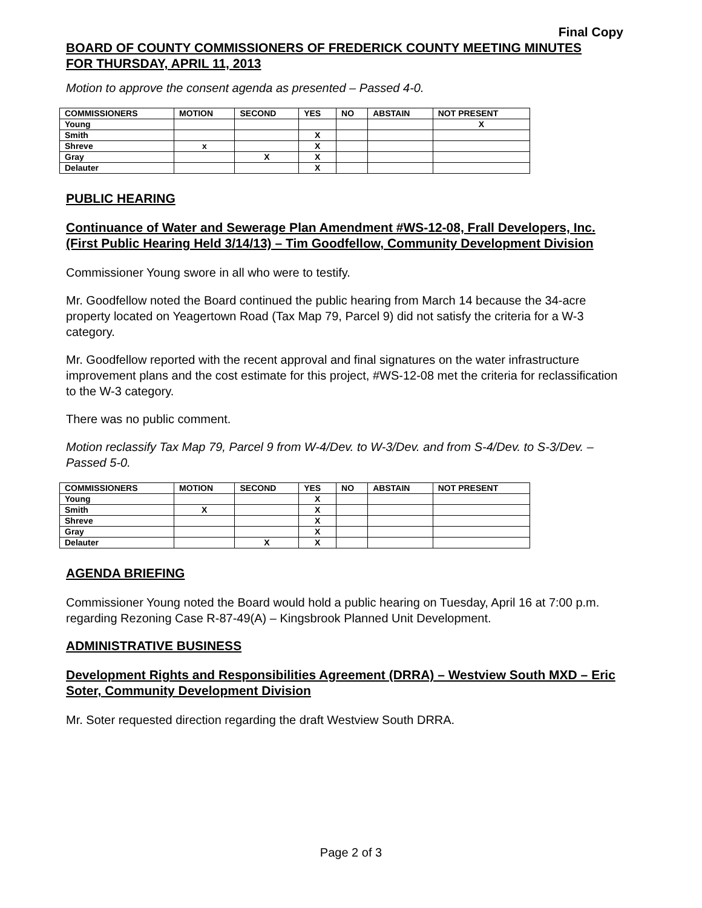Final Copy
BOARD OF COUNTY COMMISSIONERS OF FREDERICK COUNTY MEETING MINUTES
FOR THURSDAY, APRIL 11, 2013
Motion to approve the consent agenda as presented – Passed 4-0.
| COMMISSIONERS | MOTION | SECOND | YES | NO | ABSTAIN | NOT PRESENT |
| --- | --- | --- | --- | --- | --- | --- |
| Young | | | | | | X |
| Smith | | | X | | | |
| Shreve | x | | X | | | |
| Gray | | X | X | | | |
| Delauter | | | X | | | |
PUBLIC HEARING
Continuance of Water and Sewerage Plan Amendment #WS-12-08, Frall Developers, Inc. (First Public Hearing Held 3/14/13) – Tim Goodfellow, Community Development Division
Commissioner Young swore in all who were to testify.
Mr. Goodfellow noted the Board continued the public hearing from March 14 because the 34-acre property located on Yeagertown Road (Tax Map 79, Parcel 9) did not satisfy the criteria for a W-3 category.
Mr. Goodfellow reported with the recent approval and final signatures on the water infrastructure improvement plans and the cost estimate for this project, #WS-12-08 met the criteria for reclassification to the W-3 category.
There was no public comment.
Motion reclassify Tax Map 79, Parcel 9 from W-4/Dev. to W-3/Dev. and from S-4/Dev. to S-3/Dev. – Passed 5-0.
| COMMISSIONERS | MOTION | SECOND | YES | NO | ABSTAIN | NOT PRESENT |
| --- | --- | --- | --- | --- | --- | --- |
| Young | | | X | | | |
| Smith | X | | X | | | |
| Shreve | | | X | | | |
| Gray | | | X | | | |
| Delauter | | X | X | | | |
AGENDA BRIEFING
Commissioner Young noted the Board would hold a public hearing on Tuesday, April 16 at 7:00 p.m. regarding Rezoning Case R-87-49(A) – Kingsbrook Planned Unit Development.
ADMINISTRATIVE BUSINESS
Development Rights and Responsibilities Agreement (DRRA) – Westview South MXD – Eric Soter, Community Development Division
Mr. Soter requested direction regarding the draft Westview South DRRA.
Page 2 of 3